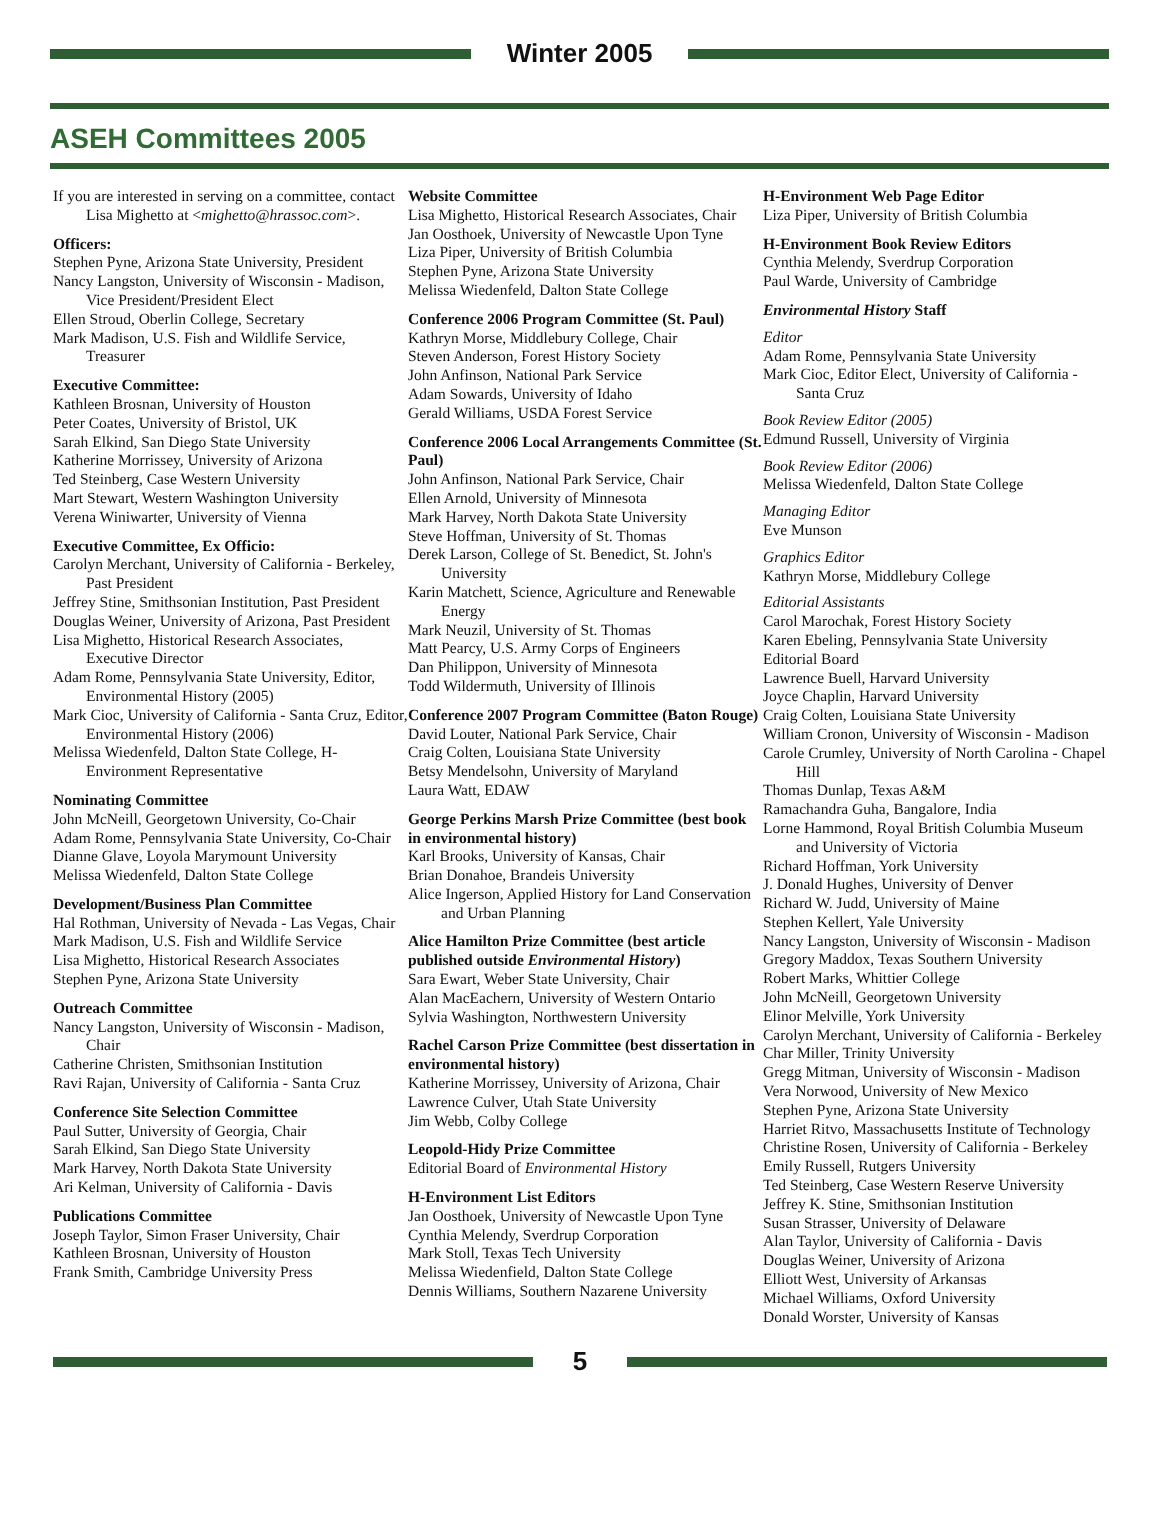Winter 2005
ASEH Committees 2005
If you are interested in serving on a committee, contact Lisa Mighetto at <mighetto@hrassoc.com>.
Officers:
Stephen Pyne, Arizona State University, President
Nancy Langston, University of Wisconsin - Madison, Vice President/President Elect
Ellen Stroud, Oberlin College, Secretary
Mark Madison, U.S. Fish and Wildlife Service, Treasurer
Executive Committee:
Kathleen Brosnan, University of Houston
Peter Coates, University of Bristol, UK
Sarah Elkind, San Diego State University
Katherine Morrissey, University of Arizona
Ted Steinberg, Case Western University
Mart Stewart, Western Washington University
Verena Winiwarter, University of Vienna
Executive Committee, Ex Officio:
Carolyn Merchant, University of California - Berkeley, Past President
Jeffrey Stine, Smithsonian Institution, Past President
Douglas Weiner, University of Arizona, Past President
Lisa Mighetto, Historical Research Associates, Executive Director
Adam Rome, Pennsylvania State University, Editor, Environmental History (2005)
Mark Cioc, University of California - Santa Cruz, Editor, Environmental History (2006)
Melissa Wiedenfeld, Dalton State College, H-Environment Representative
Nominating Committee
John McNeill, Georgetown University, Co-Chair
Adam Rome, Pennsylvania State University, Co-Chair
Dianne Glave, Loyola Marymount University
Melissa Wiedenfeld, Dalton State College
Development/Business Plan Committee
Hal Rothman, University of Nevada - Las Vegas, Chair
Mark Madison, U.S. Fish and Wildlife Service
Lisa Mighetto, Historical Research Associates
Stephen Pyne, Arizona State University
Outreach Committee
Nancy Langston, University of Wisconsin - Madison, Chair
Catherine Christen, Smithsonian Institution
Ravi Rajan, University of California - Santa Cruz
Conference Site Selection Committee
Paul Sutter, University of Georgia, Chair
Sarah Elkind, San Diego State University
Mark Harvey, North Dakota State University
Ari Kelman, University of California - Davis
Publications Committee
Joseph Taylor, Simon Fraser University, Chair
Kathleen Brosnan, University of Houston
Frank Smith, Cambridge University Press
Website Committee
Lisa Mighetto, Historical Research Associates, Chair
Jan Oosthoek, University of Newcastle Upon Tyne
Liza Piper, University of British Columbia
Stephen Pyne, Arizona State University
Melissa Wiedenfeld, Dalton State College
Conference 2006 Program Committee (St. Paul)
Kathryn Morse, Middlebury College, Chair
Steven Anderson, Forest History Society
John Anfinson, National Park Service
Adam Sowards, University of Idaho
Gerald Williams, USDA Forest Service
Conference 2006 Local Arrangements Committee (St. Paul)
John Anfinson, National Park Service, Chair
Ellen Arnold, University of Minnesota
Mark Harvey, North Dakota State University
Steve Hoffman, University of St. Thomas
Derek Larson, College of St. Benedict, St. John's University
Karin Matchett, Science, Agriculture and Renewable Energy
Mark Neuzil, University of St. Thomas
Matt Pearcy, U.S. Army Corps of Engineers
Dan Philippon, University of Minnesota
Todd Wildermuth, University of Illinois
Conference 2007 Program Committee (Baton Rouge)
David Louter, National Park Service, Chair
Craig Colten, Louisiana State University
Betsy Mendelsohn, University of Maryland
Laura Watt, EDAW
George Perkins Marsh Prize Committee (best book in environmental history)
Karl Brooks, University of Kansas, Chair
Brian Donahoe, Brandeis University
Alice Ingerson, Applied History for Land Conservation and Urban Planning
Alice Hamilton Prize Committee (best article published outside Environmental History)
Sara Ewart, Weber State University, Chair
Alan MacEachern, University of Western Ontario
Sylvia Washington, Northwestern University
Rachel Carson Prize Committee (best dissertation in environmental history)
Katherine Morrissey, University of Arizona, Chair
Lawrence Culver, Utah State University
Jim Webb, Colby College
Leopold-Hidy Prize Committee
Editorial Board of Environmental History
H-Environment List Editors
Jan Oosthoek, University of Newcastle Upon Tyne
Cynthia Melendy, Sverdrup Corporation
Mark Stoll, Texas Tech University
Melissa Wiedenfield, Dalton State College
Dennis Williams, Southern Nazarene University
H-Environment Web Page Editor
Liza Piper, University of British Columbia
H-Environment Book Review Editors
Cynthia Melendy, Sverdrup Corporation
Paul Warde, University of Cambridge
Environmental History Staff
Editor
Adam Rome, Pennsylvania State University
Mark Cioc, Editor Elect, University of California - Santa Cruz
Book Review Editor (2005)
Edmund Russell, University of Virginia
Book Review Editor (2006)
Melissa Wiedenfeld, Dalton State College
Managing Editor
Eve Munson
Graphics Editor
Kathryn Morse, Middlebury College
Editorial Assistants
Carol Marochak, Forest History Society
Karen Ebeling, Pennsylvania State University
Editorial Board
Lawrence Buell, Harvard University
Joyce Chaplin, Harvard University
Craig Colten, Louisiana State University
William Cronon, University of Wisconsin - Madison
Carole Crumley, University of North Carolina - Chapel Hill
Thomas Dunlap, Texas A&M
Ramachandra Guha, Bangalore, India
Lorne Hammond, Royal British Columbia Museum and University of Victoria
Richard Hoffman, York University
J. Donald Hughes, University of Denver
Richard W. Judd, University of Maine
Stephen Kellert, Yale University
Nancy Langston, University of Wisconsin - Madison
Gregory Maddox, Texas Southern University
Robert Marks, Whittier College
John McNeill, Georgetown University
Elinor Melville, York University
Carolyn Merchant, University of California - Berkeley
Char Miller, Trinity University
Gregg Mitman, University of Wisconsin - Madison
Vera Norwood, University of New Mexico
Stephen Pyne, Arizona State University
Harriet Ritvo, Massachusetts Institute of Technology
Christine Rosen, University of California - Berkeley
Emily Russell, Rutgers University
Ted Steinberg, Case Western Reserve University
Jeffrey K. Stine, Smithsonian Institution
Susan Strasser, University of Delaware
Alan Taylor, University of California - Davis
Douglas Weiner, University of Arizona
Elliott West, University of Arkansas
Michael Williams, Oxford University
Donald Worster, University of Kansas
5